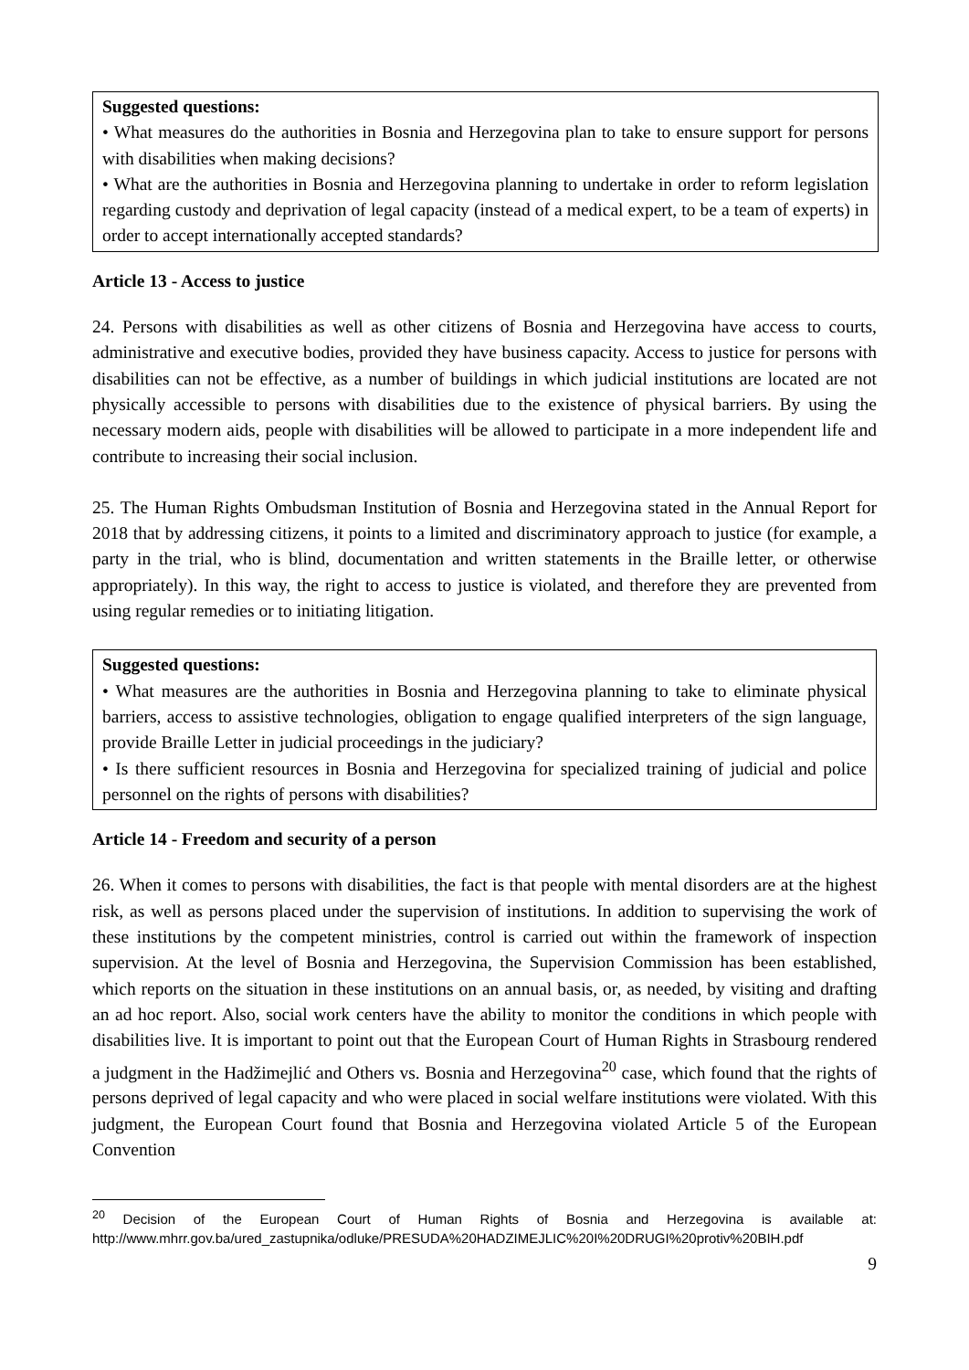Suggested questions:
• What measures do the authorities in Bosnia and Herzegovina plan to take to ensure support for persons with disabilities when making decisions?
• What are the authorities in Bosnia and Herzegovina planning to undertake in order to reform legislation regarding custody and deprivation of legal capacity (instead of a medical expert, to be a team of experts) in order to accept internationally accepted standards?
Article 13 - Access to justice
24. Persons with disabilities as well as other citizens of Bosnia and Herzegovina have access to courts, administrative and executive bodies, provided they have business capacity. Access to justice for persons with disabilities can not be effective, as a number of buildings in which judicial institutions are located are not physically accessible to persons with disabilities due to the existence of physical barriers. By using the necessary modern aids, people with disabilities will be allowed to participate in a more independent life and contribute to increasing their social inclusion.
25. The Human Rights Ombudsman Institution of Bosnia and Herzegovina stated in the Annual Report for 2018 that by addressing citizens, it points to a limited and discriminatory approach to justice (for example, a party in the trial, who is blind, documentation and written statements in the Braille letter, or otherwise appropriately). In this way, the right to access to justice is violated, and therefore they are prevented from using regular remedies or to initiating litigation.
Suggested questions:
• What measures are the authorities in Bosnia and Herzegovina planning to take to eliminate physical barriers, access to assistive technologies, obligation to engage qualified interpreters of the sign language, provide Braille Letter in judicial proceedings in the judiciary?
• Is there sufficient resources in Bosnia and Herzegovina for specialized training of judicial and police personnel on the rights of persons with disabilities?
Article 14 - Freedom and security of a person
26. When it comes to persons with disabilities, the fact is that people with mental disorders are at the highest risk, as well as persons placed under the supervision of institutions. In addition to supervising the work of these institutions by the competent ministries, control is carried out within the framework of inspection supervision. At the level of Bosnia and Herzegovina, the Supervision Commission has been established, which reports on the situation in these institutions on an annual basis, or, as needed, by visiting and drafting an ad hoc report. Also, social work centers have the ability to monitor the conditions in which people with disabilities live. It is important to point out that the European Court of Human Rights in Strasbourg rendered a judgment in the Hadžimejlić and Others vs. Bosnia and Herzegovina<sup>20</sup> case, which found that the rights of persons deprived of legal capacity and who were placed in social welfare institutions were violated. With this judgment, the European Court found that Bosnia and Herzegovina violated Article 5 of the European Convention
<sup>20</sup> Decision of the European Court of Human Rights of Bosnia and Herzegovina is available at: http://www.mhrr.gov.ba/ured_zastupnika/odluke/PRESUDA%20HADZIMEJLIC%20I%20DRUGI%20protiv%20BIH.pdf
9